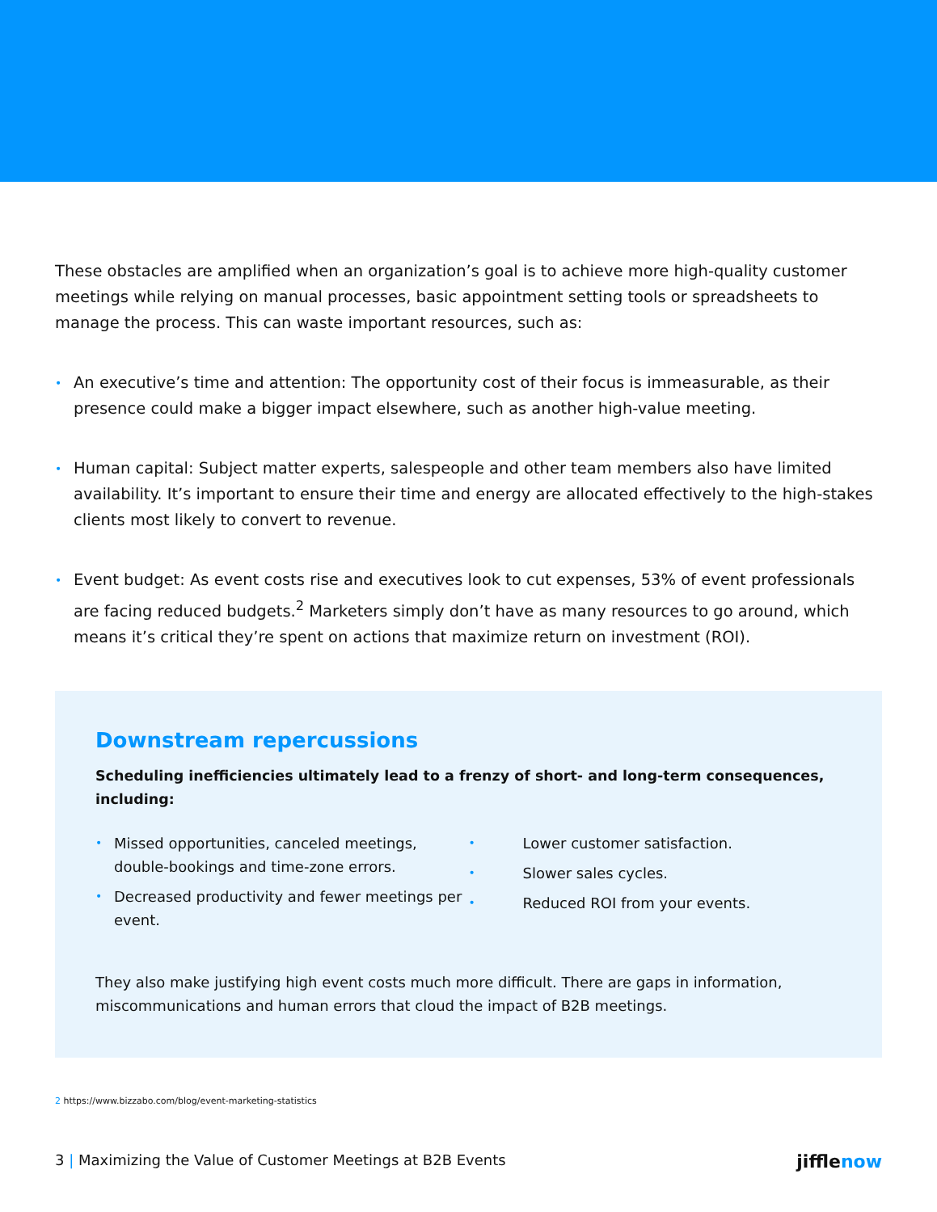These obstacles are amplified when an organization’s goal is to achieve more high-quality customer meetings while relying on manual processes, basic appointment setting tools or spreadsheets to manage the process. This can waste important resources, such as:
• An executive’s time and attention: The opportunity cost of their focus is immeasurable, as their presence could make a bigger impact elsewhere, such as another high-value meeting.
• Human capital: Subject matter experts, salespeople and other team members also have limited availability. It’s important to ensure their time and energy are allocated effectively to the high-stakes clients most likely to convert to revenue.
• Event budget: As event costs rise and executives look to cut expenses, 53% of event professionals are facing reduced budgets.<sup>2</sup> Marketers simply don’t have as many resources to go around, which means it’s critical they’re spent on actions that maximize return on investment (ROI).
Downstream repercussions
Scheduling inefficiencies ultimately lead to a frenzy of short- and long-term consequences, including:
• Missed opportunities, canceled meetings, double-bookings and time-zone errors.
• Decreased productivity and fewer meetings per event.
• Lower customer satisfaction.
• Slower sales cycles.
• Reduced ROI from your events.
They also make justifying high event costs much more difficult. There are gaps in information, miscommunications and human errors that cloud the impact of B2B meetings.
2 https://www.bizzabo.com/blog/event-marketing-statistics
3 | Maximizing the Value of Customer Meetings at B2B Events
jifflenow